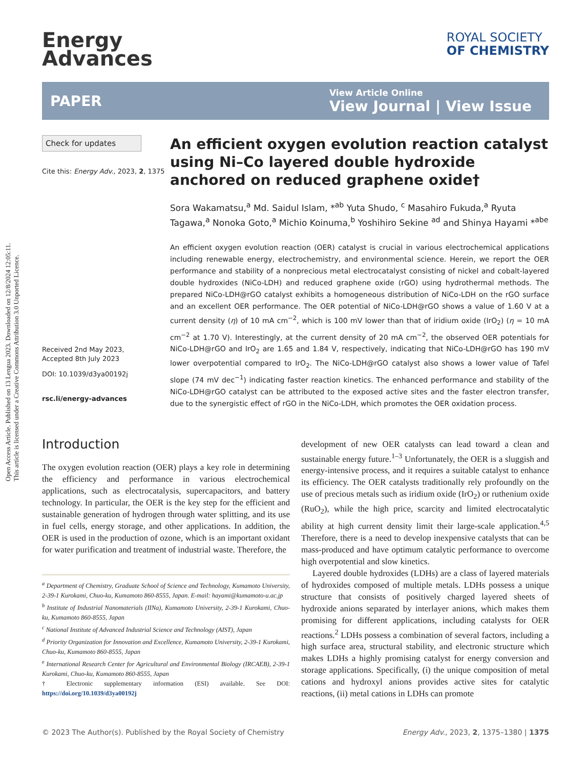Open Access Article. Published on 13 Lengua 2023. Downloaded on 12/8/2024 12:05:11.
This article is licensed under a Creative Commons Attribution 3.0 Unported Licence.
Energy
Advances
ROYAL SOCIETY
OF CHEMISTRY
PAPER
View Article Online
View Journal | View Issue
Check for updates
Cite this: Energy Adv., 2023, 2, 1375
Received 2nd May 2023,
Accepted 8th July 2023
DOI: 10.1039/d3ya00192j
rsc.li/energy-advances
An efficient oxygen evolution reaction catalyst using Ni–Co layered double hydroxide anchored on reduced graphene oxide†
Sora Wakamatsu,<sup>a</sup> Md. Saidul Islam, *<sup>ab</sup> Yuta Shudo, <sup>c</sup> Masahiro Fukuda,<sup>a</sup> Ryuta Tagawa,<sup>a</sup> Nonoka Goto,<sup>a</sup> Michio Koinuma,<sup>b</sup> Yoshihiro Sekine <sup>ad</sup> and Shinya Hayami *<sup>abe</sup>
An efficient oxygen evolution reaction (OER) catalyst is crucial in various electrochemical applications including renewable energy, electrochemistry, and environmental science. Herein, we report the OER performance and stability of a nonprecious metal electrocatalyst consisting of nickel and cobalt-layered double hydroxides (NiCo-LDH) and reduced graphene oxide (rGO) using hydrothermal methods. The prepared NiCo-LDH@rGO catalyst exhibits a homogeneous distribution of NiCo-LDH on the rGO surface and an excellent OER performance. The OER potential of NiCo-LDH@rGO shows a value of 1.60 V at a current density (η) of 10 mA cm<sup>−2</sup>, which is 100 mV lower than that of iridium oxide (IrO<sub>2</sub>) (η = 10 mA cm<sup>−2</sup> at 1.70 V). Interestingly, at the current density of 20 mA cm<sup>−2</sup>, the observed OER potentials for NiCo-LDH@rGO and IrO<sub>2</sub> are 1.65 and 1.84 V, respectively, indicating that NiCo-LDH@rGO has 190 mV lower overpotential compared to IrO<sub>2</sub>. The NiCo-LDH@rGO catalyst also shows a lower value of Tafel slope (74 mV dec<sup>−1</sup>) indicating faster reaction kinetics. The enhanced performance and stability of the NiCo-LDH@rGO catalyst can be attributed to the exposed active sites and the faster electron transfer, due to the synergistic effect of rGO in the NiCo-LDH, which promotes the OER oxidation process.
Introduction
The oxygen evolution reaction (OER) plays a key role in determining the efficiency and performance in various electrochemical applications, such as electrocatalysis, supercapacitors, and battery technology. In particular, the OER is the key step for the efficient and sustainable generation of hydrogen through water splitting, and its use in fuel cells, energy storage, and other applications. In addition, the OER is used in the production of ozone, which is an important oxidant for water purification and treatment of industrial waste. Therefore, the
<sup>a</sup> Department of Chemistry, Graduate School of Science and Technology, Kumamoto University, 2-39-1 Kurokami, Chuo-ku, Kumamoto 860-8555, Japan. E-mail: hayami@kumamoto-u.ac.jp
<sup>b</sup> Institute of Industrial Nanomaterials (IINa), Kumamoto University, 2-39-1 Kurokami, Chuo-ku, Kumamoto 860-8555, Japan
<sup>c</sup> National Institute of Advanced Industrial Science and Technology (AIST), Japan
<sup>d</sup> Priority Organization for Innovation and Excellence, Kumamoto University, 2-39-1 Kurokami, Chuo-ku, Kumamoto 860-8555, Japan
<sup>e</sup> International Research Center for Agricultural and Environmental Biology (IRCAEB), 2-39-1 Kurokami, Chuo-ku, Kumamoto 860-8555, Japan
† Electronic supplementary information (ESI) available. See DOI: https://doi.org/10.1039/d3ya00192j
development of new OER catalysts can lead toward a clean and sustainable energy future.<sup>1–3</sup> Unfortunately, the OER is a sluggish and energy-intensive process, and it requires a suitable catalyst to enhance its efficiency. The OER catalysts traditionally rely profoundly on the use of precious metals such as iridium oxide (IrO<sub>2</sub>) or ruthenium oxide (RuO<sub>2</sub>), while the high price, scarcity and limited electrocatalytic ability at high current density limit their large-scale application.<sup>4,5</sup> Therefore, there is a need to develop inexpensive catalysts that can be mass-produced and have optimum catalytic performance to overcome high overpotential and slow kinetics.
Layered double hydroxides (LDHs) are a class of layered materials of hydroxides composed of multiple metals. LDHs possess a unique structure that consists of positively charged layered sheets of hydroxide anions separated by interlayer anions, which makes them promising for different applications, including catalysts for OER reactions.<sup>2</sup> LDHs possess a combination of several factors, including a high surface area, structural stability, and electronic structure which makes LDHs a highly promising catalyst for energy conversion and storage applications. Specifically, (i) the unique composition of metal cations and hydroxyl anions provides active sites for catalytic reactions, (ii) metal cations in LDHs can promote
© 2023 The Author(s). Published by the Royal Society of Chemistry Energy Adv., 2023, 2, 1375–1380 | 1375